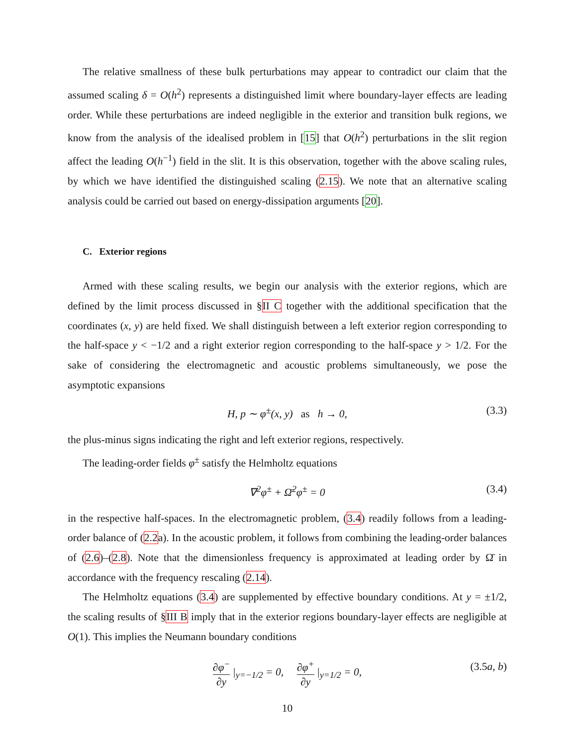The relative smallness of these bulk perturbations may appear to contradict our claim that the assumed scaling δ = O(h<sup>2</sup>) represents a distinguished limit where boundary-layer effects are leading order. While these perturbations are indeed negligible in the exterior and transition bulk regions, we know from the analysis of the idealised problem in [15] that O(h<sup>2</sup>) perturbations in the slit region affect the leading O(h<sup>−1</sup>) field in the slit. It is this observation, together with the above scaling rules, by which we have identified the distinguished scaling (2.15). We note that an alternative scaling analysis could be carried out based on energy-dissipation arguments [20].
C. Exterior regions
Armed with these scaling results, we begin our analysis with the exterior regions, which are defined by the limit process discussed in §II C together with the additional specification that the coordinates (x, y) are held fixed. We shall distinguish between a left exterior region corresponding to the half-space y < −1/2 and a right exterior region corresponding to the half-space y > 1/2. For the sake of considering the electromagnetic and acoustic problems simultaneously, we pose the asymptotic expansions
H, p ∼ φ<sup>±</sup>(x, y) as h → 0, (3.3)
the plus-minus signs indicating the right and left exterior regions, respectively.
The leading-order fields φ<sup>±</sup> satisfy the Helmholtz equations
∇<sup>2</sup>φ<sup>±</sup> + Ω̄<sup>2</sup>φ<sup>±</sup> = 0 (3.4)
in the respective half-spaces. In the electromagnetic problem, (3.4) readily follows from a leading-order balance of (2.2a). In the acoustic problem, it follows from combining the leading-order balances of (2.6)–(2.8). Note that the dimensionless frequency is approximated at leading order by Ω̄ in accordance with the frequency rescaling (2.14).
The Helmholtz equations (3.4) are supplemented by effective boundary conditions. At y = ±1/2, the scaling results of §III B imply that in the exterior regions boundary-layer effects are negligible at O(1). This implies the Neumann boundary conditions
∂φ<sup>−</sup> ∂y |<sub>y=−1/2</sub> = 0, ∂φ<sup>+</sup> ∂y |<sub>y=1/2</sub> = 0, (3.5a, b)
10